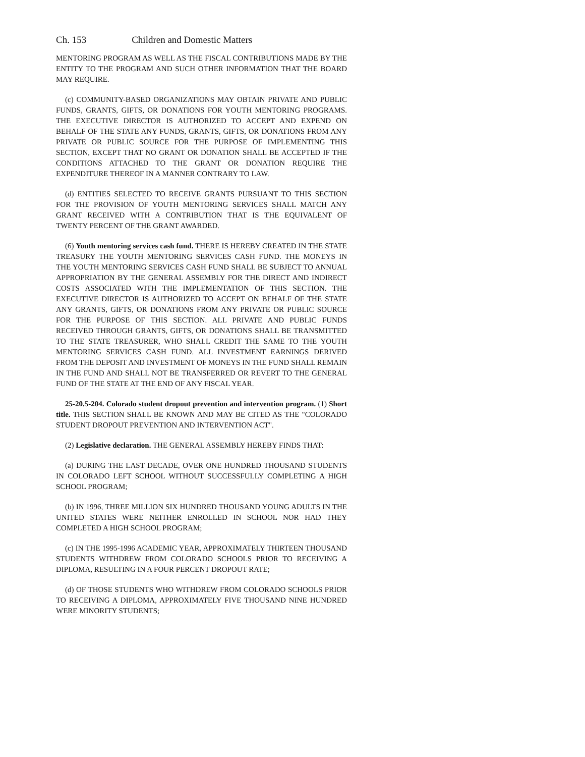Ch. 153 Children and Domestic Matters
MENTORING PROGRAM AS WELL AS THE FISCAL CONTRIBUTIONS MADE BY THE ENTITY TO THE PROGRAM AND SUCH OTHER INFORMATION THAT THE BOARD MAY REQUIRE.
(c) COMMUNITY-BASED ORGANIZATIONS MAY OBTAIN PRIVATE AND PUBLIC FUNDS, GRANTS, GIFTS, OR DONATIONS FOR YOUTH MENTORING PROGRAMS. THE EXECUTIVE DIRECTOR IS AUTHORIZED TO ACCEPT AND EXPEND ON BEHALF OF THE STATE ANY FUNDS, GRANTS, GIFTS, OR DONATIONS FROM ANY PRIVATE OR PUBLIC SOURCE FOR THE PURPOSE OF IMPLEMENTING THIS SECTION, EXCEPT THAT NO GRANT OR DONATION SHALL BE ACCEPTED IF THE CONDITIONS ATTACHED TO THE GRANT OR DONATION REQUIRE THE EXPENDITURE THEREOF IN A MANNER CONTRARY TO LAW.
(d) ENTITIES SELECTED TO RECEIVE GRANTS PURSUANT TO THIS SECTION FOR THE PROVISION OF YOUTH MENTORING SERVICES SHALL MATCH ANY GRANT RECEIVED WITH A CONTRIBUTION THAT IS THE EQUIVALENT OF TWENTY PERCENT OF THE GRANT AWARDED.
(6) Youth mentoring services cash fund. THERE IS HEREBY CREATED IN THE STATE TREASURY THE YOUTH MENTORING SERVICES CASH FUND. THE MONEYS IN THE YOUTH MENTORING SERVICES CASH FUND SHALL BE SUBJECT TO ANNUAL APPROPRIATION BY THE GENERAL ASSEMBLY FOR THE DIRECT AND INDIRECT COSTS ASSOCIATED WITH THE IMPLEMENTATION OF THIS SECTION. THE EXECUTIVE DIRECTOR IS AUTHORIZED TO ACCEPT ON BEHALF OF THE STATE ANY GRANTS, GIFTS, OR DONATIONS FROM ANY PRIVATE OR PUBLIC SOURCE FOR THE PURPOSE OF THIS SECTION. ALL PRIVATE AND PUBLIC FUNDS RECEIVED THROUGH GRANTS, GIFTS, OR DONATIONS SHALL BE TRANSMITTED TO THE STATE TREASURER, WHO SHALL CREDIT THE SAME TO THE YOUTH MENTORING SERVICES CASH FUND. ALL INVESTMENT EARNINGS DERIVED FROM THE DEPOSIT AND INVESTMENT OF MONEYS IN THE FUND SHALL REMAIN IN THE FUND AND SHALL NOT BE TRANSFERRED OR REVERT TO THE GENERAL FUND OF THE STATE AT THE END OF ANY FISCAL YEAR.
25-20.5-204. Colorado student dropout prevention and intervention program. (1) Short title. THIS SECTION SHALL BE KNOWN AND MAY BE CITED AS THE "COLORADO STUDENT DROPOUT PREVENTION AND INTERVENTION ACT".
(2) Legislative declaration. THE GENERAL ASSEMBLY HEREBY FINDS THAT:
(a) DURING THE LAST DECADE, OVER ONE HUNDRED THOUSAND STUDENTS IN COLORADO LEFT SCHOOL WITHOUT SUCCESSFULLY COMPLETING A HIGH SCHOOL PROGRAM;
(b) IN 1996, THREE MILLION SIX HUNDRED THOUSAND YOUNG ADULTS IN THE UNITED STATES WERE NEITHER ENROLLED IN SCHOOL NOR HAD THEY COMPLETED A HIGH SCHOOL PROGRAM;
(c) IN THE 1995-1996 ACADEMIC YEAR, APPROXIMATELY THIRTEEN THOUSAND STUDENTS WITHDREW FROM COLORADO SCHOOLS PRIOR TO RECEIVING A DIPLOMA, RESULTING IN A FOUR PERCENT DROPOUT RATE;
(d) OF THOSE STUDENTS WHO WITHDREW FROM COLORADO SCHOOLS PRIOR TO RECEIVING A DIPLOMA, APPROXIMATELY FIVE THOUSAND NINE HUNDRED WERE MINORITY STUDENTS;